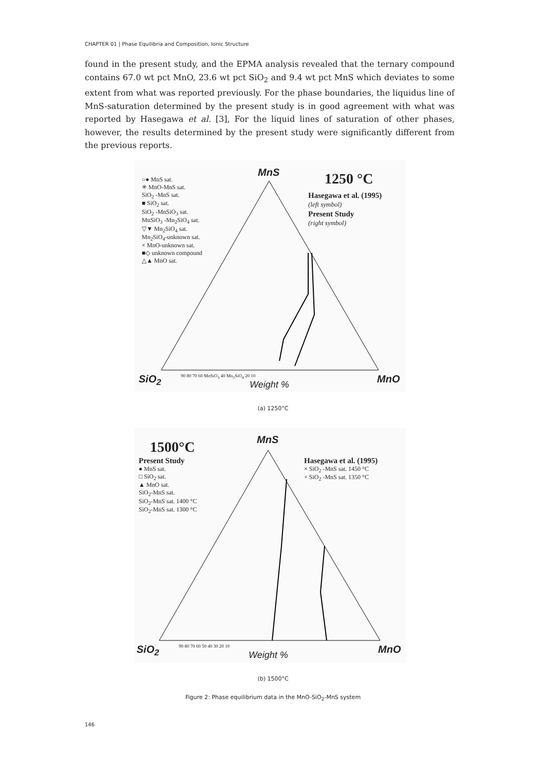CHAPTER 01 | Phase Equilibria and Composition, Ionic Structure
found in the present study, and the EPMA analysis revealed that the ternary compound contains 67.0 wt pct MnO, 23.6 wt pct SiO<sub>2</sub> and 9.4 wt pct MnS which deviates to some extent from what was reported previously. For the phase boundaries, the liquidus line of MnS-saturation determined by the present study is in good agreement with what was reported by Hasegawa et al. [3], For the liquid lines of saturation of other phases, however, the results determined by the present study were significantly different from the previous reports.
○● MnS sat.
✳ MnO-MnS sat.
SiO<sub>2</sub> -MnS sat.
■ SiO<sub>2</sub> sat.
SiO<sub>2</sub> -MnSiO<sub>3</sub> sat.
MnSiO<sub>3</sub> -Mn<sub>2</sub>SiO<sub>4</sub> sat.
▽▼ Mn<sub>2</sub>SiO<sub>4</sub> sat.
Mn<sub>2</sub>SiO<sub>4</sub>-unknown sat.
× MnO-unknown sat.
■◇ unknown compound
△▲ MnO sat.
MnS
1250 °C
Hasegawa et al. (1995)
(left symbol)
Present Study
(right symbol)
SiO<sub>2</sub> MnO
90 80 70 60 MnSiO<sub>3</sub> 40 Mn<sub>2</sub>SiO<sub>4</sub> 20 10
Weight %
(a) 1250°C
1500°C
Present Study
● MnS sat.
□ SiO<sub>2</sub> sat.
▲ MnO sat.
SiO<sub>2</sub>-MnS sat.
SiO<sub>2</sub>-MnS sat. 1400 °C
SiO<sub>2</sub>-MnS sat. 1300 °C
MnS
Hasegawa et al. (1995)
× SiO<sub>2</sub> -MnS sat. 1450 °C
+ SiO<sub>2</sub> -MnS sat. 1350 °C
SiO<sub>2</sub> MnO
90 80 70 60 50 40 30 20 10
Weight %
(b) 1500°C
Figure 2: Phase equilibrium data in the MnO-SiO<sub>2</sub>-MnS system
146